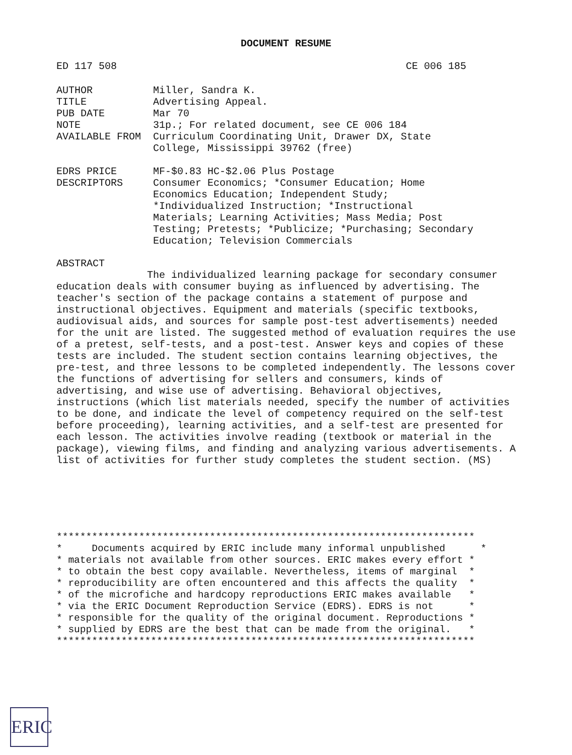DOCUMENT RESUME
ED 117 508 CE 006 185
| AUTHOR | Miller, Sandra K. |
| TITLE | Advertising Appeal. |
| PUB DATE | Mar 70 |
| NOTE | 31p.; For related document, see CE 006 184 |
| AVAILABLE FROM | Curriculum Coordinating Unit, Drawer DX, State College, Mississippi 39762 (free) |
| EDRS PRICE | MF-$0.83 HC-$2.06 Plus Postage |
| DESCRIPTORS | Consumer Economics; *Consumer Education; Home Economics Education; Independent Study; *Individualized Instruction; *Instructional Materials; Learning Activities; Mass Media; Post Testing; Pretests; *Publicize; *Purchasing; Secondary Education; Television Commercials |
ABSTRACT
The individualized learning package for secondary consumer education deals with consumer buying as influenced by advertising. The teacher's section of the package contains a statement of purpose and instructional objectives. Equipment and materials (specific textbooks, audiovisual aids, and sources for sample post-test advertisements) needed for the unit are listed. The suggested method of evaluation requires the use of a pretest, self-tests, and a post-test. Answer keys and copies of these tests are included. The student section contains learning objectives, the pre-test, and three lessons to be completed independently. The lessons cover the functions of advertising for sellers and consumers, kinds of advertising, and wise use of advertising. Behavioral objectives, instructions (which list materials needed, specify the number of activities to be done, and indicate the level of competency required on the self-test before proceeding), learning activities, and a self-test are presented for each lesson. The activities involve reading (textbook or material in the package), viewing films, and finding and analyzing various advertisements. A list of activities for further study completes the student section. (MS)
*********************************************************************** * Documents acquired by ERIC include many informal unpublished * * materials not available from other sources. ERIC makes every effort * * to obtain the best copy available. Nevertheless, items of marginal * * reproducibility are often encountered and this affects the quality * * of the microfiche and hardcopy reproductions ERIC makes available * * via the ERIC Document Reproduction Service (EDRS). EDRS is not * * responsible for the quality of the original document. Reproductions * * supplied by EDRS are the best that can be made from the original. * ***********************************************************************
ERIC